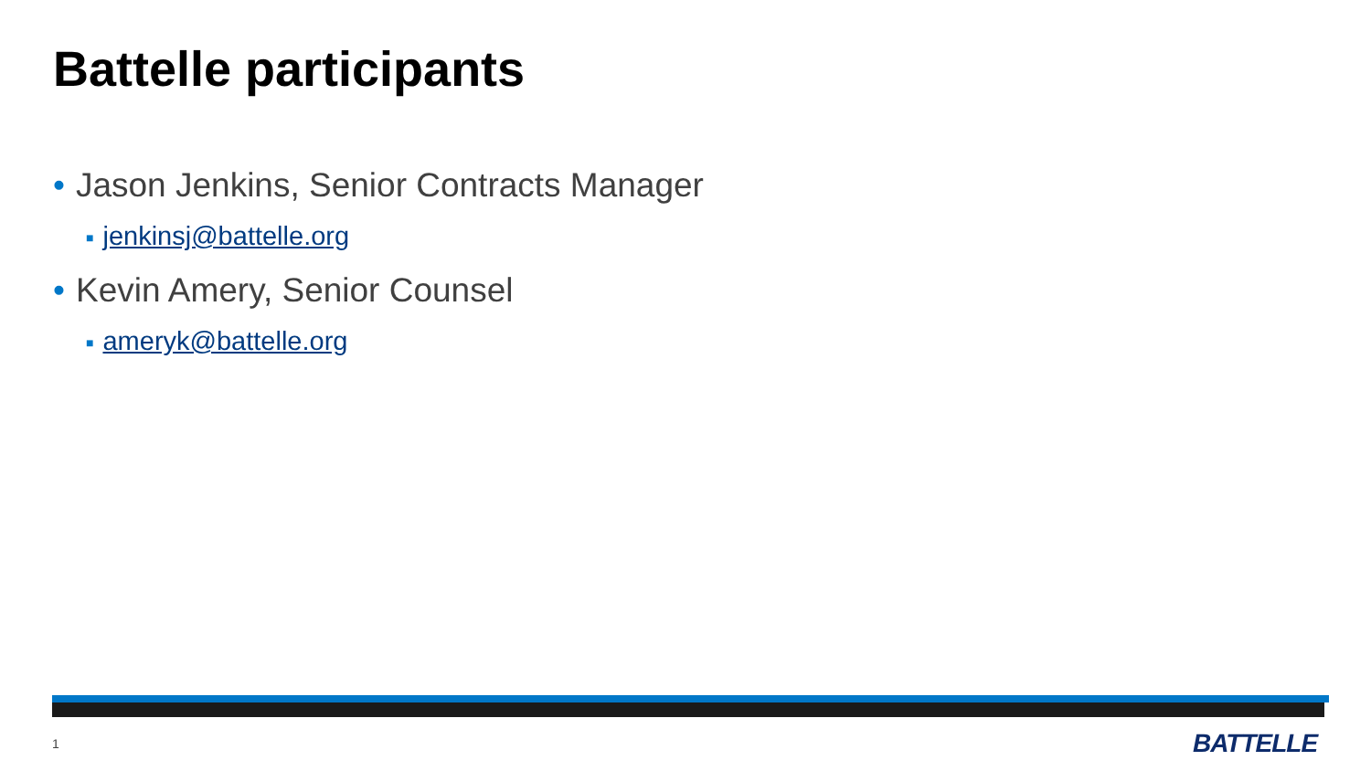Battelle participants
• Jason Jenkins, Senior Contracts Manager
■ jenkinsj@battelle.org
• Kevin Amery, Senior Counsel
■ ameryk@battelle.org
1 BATTELLE